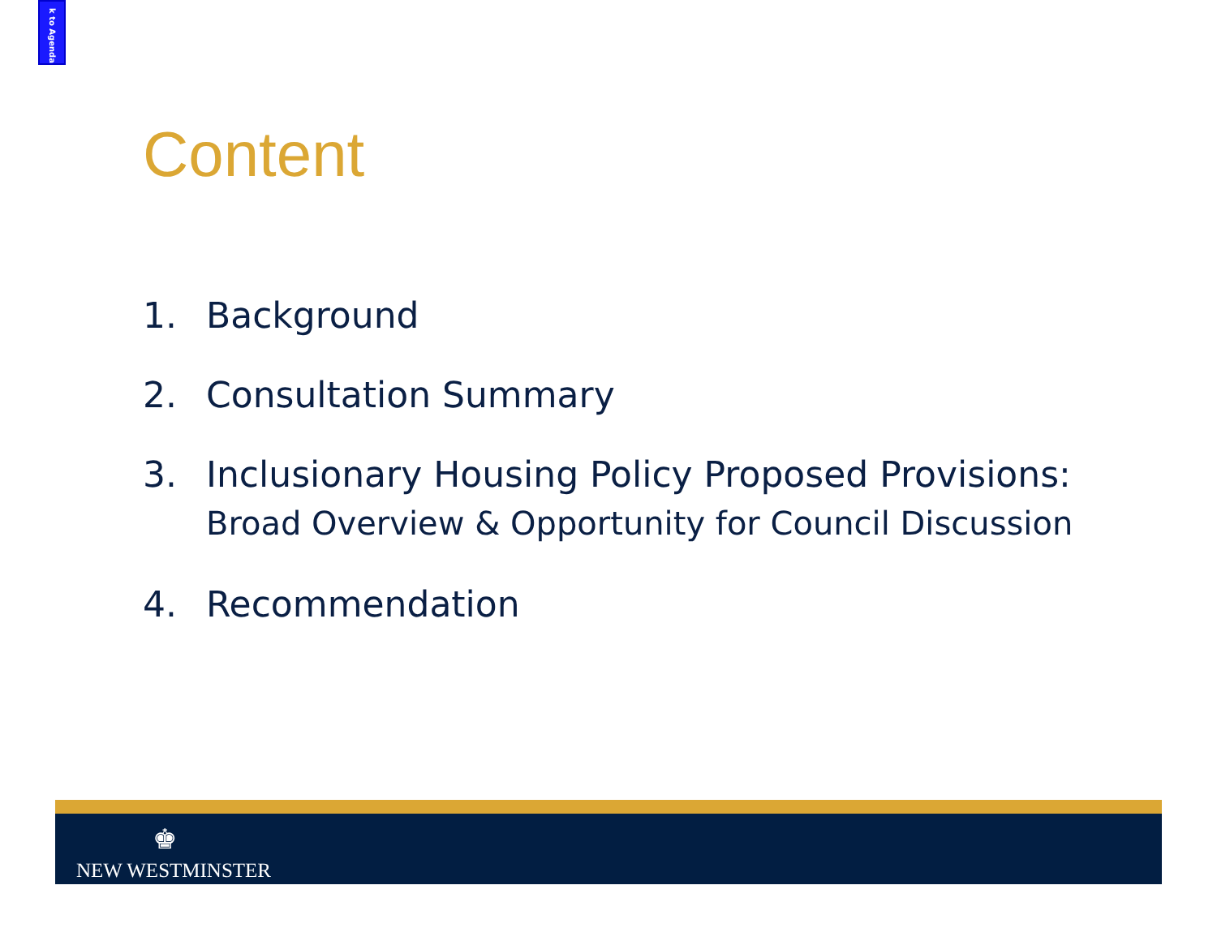k to Agenda
Content
1. Background
2. Consultation Summary
3. Inclusionary Housing Policy Proposed Provisions:
Broad Overview & Opportunity for Council Discussion
4. Recommendation
♚
NEW WESTMINSTER